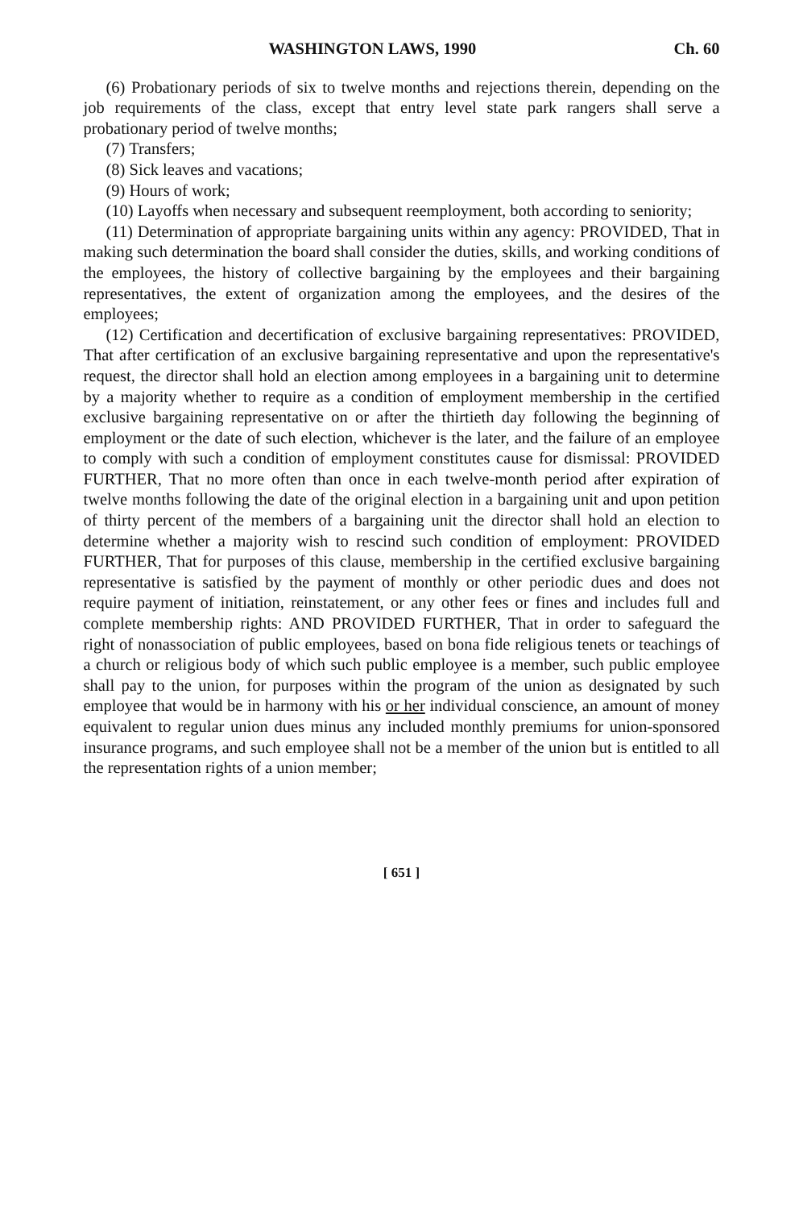WASHINGTON LAWS, 1990 Ch. 60
(6) Probationary periods of six to twelve months and rejections therein, depending on the job requirements of the class, except that entry level state park rangers shall serve a probationary period of twelve months;
(7) Transfers;
(8) Sick leaves and vacations;
(9) Hours of work;
(10) Layoffs when necessary and subsequent reemployment, both according to seniority;
(11) Determination of appropriate bargaining units within any agency: PROVIDED, That in making such determination the board shall consider the duties, skills, and working conditions of the employees, the history of collective bargaining by the employees and their bargaining representatives, the extent of organization among the employees, and the desires of the employees;
(12) Certification and decertification of exclusive bargaining representatives: PROVIDED, That after certification of an exclusive bargaining representative and upon the representative's request, the director shall hold an election among employees in a bargaining unit to determine by a majority whether to require as a condition of employment membership in the certified exclusive bargaining representative on or after the thirtieth day following the beginning of employment or the date of such election, whichever is the later, and the failure of an employee to comply with such a condition of employment constitutes cause for dismissal: PROVIDED FURTHER, That no more often than once in each twelve-month period after expiration of twelve months following the date of the original election in a bargaining unit and upon petition of thirty percent of the members of a bargaining unit the director shall hold an election to determine whether a majority wish to rescind such condition of employment: PROVIDED FURTHER, That for purposes of this clause, membership in the certified exclusive bargaining representative is satisfied by the payment of monthly or other periodic dues and does not require payment of initiation, reinstatement, or any other fees or fines and includes full and complete membership rights: AND PROVIDED FURTHER, That in order to safeguard the right of nonassociation of public employees, based on bona fide religious tenets or teachings of a church or religious body of which such public employee is a member, such public employee shall pay to the union, for purposes within the program of the union as designated by such employee that would be in harmony with his or her individual conscience, an amount of money equivalent to regular union dues minus any included monthly premiums for union-sponsored insurance programs, and such employee shall not be a member of the union but is entitled to all the representation rights of a union member;
[ 651 ]